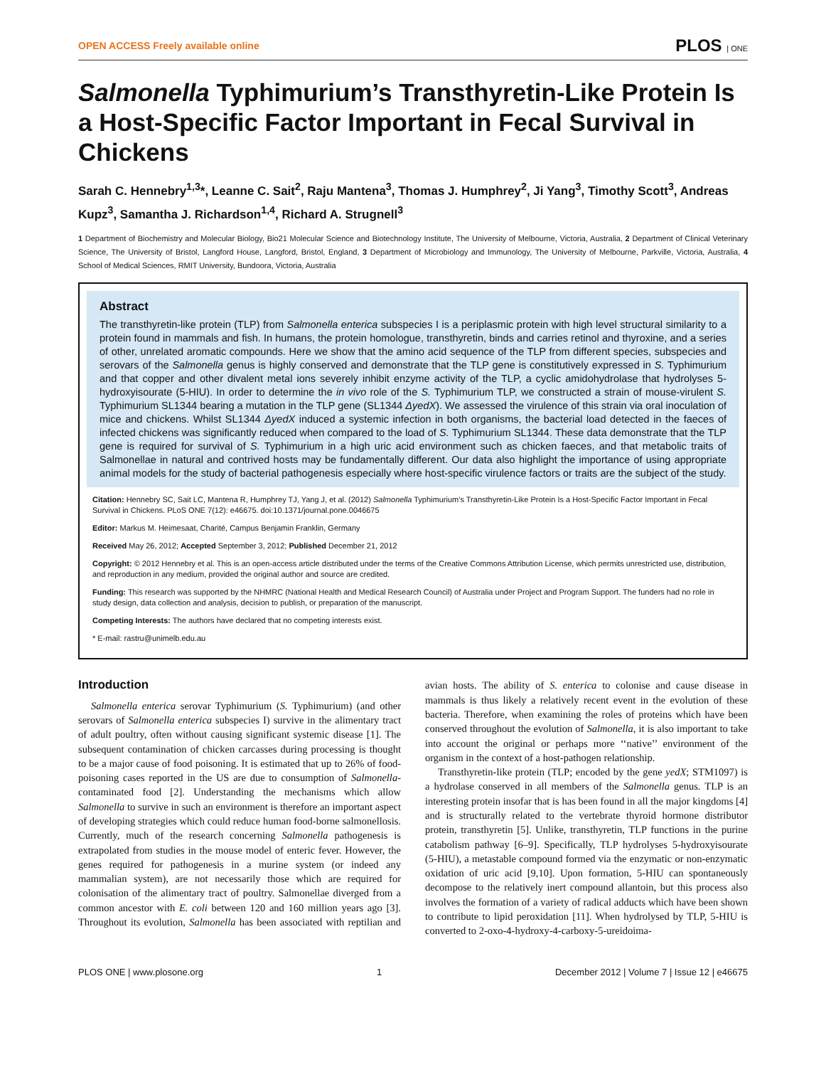OPEN ACCESS Freely available online PLOS | ONE
Salmonella Typhimurium’s Transthyretin-Like Protein Is a Host-Specific Factor Important in Fecal Survival in Chickens
Sarah C. Hennebry<sup>1,3</sup>*, Leanne C. Sait<sup>2</sup>, Raju Mantena<sup>3</sup>, Thomas J. Humphrey<sup>2</sup>, Ji Yang<sup>3</sup>, Timothy Scott<sup>3</sup>, Andreas Kupz<sup>3</sup>, Samantha J. Richardson<sup>1,4</sup>, Richard A. Strugnell<sup>3</sup>
1 Department of Biochemistry and Molecular Biology, Bio21 Molecular Science and Biotechnology Institute, The University of Melbourne, Victoria, Australia, 2 Department of Clinical Veterinary Science, The University of Bristol, Langford House, Langford, Bristol, England, 3 Department of Microbiology and Immunology, The University of Melbourne, Parkville, Victoria, Australia, 4 School of Medical Sciences, RMIT University, Bundoora, Victoria, Australia
Abstract
The transthyretin-like protein (TLP) from Salmonella enterica subspecies I is a periplasmic protein with high level structural similarity to a protein found in mammals and fish. In humans, the protein homologue, transthyretin, binds and carries retinol and thyroxine, and a series of other, unrelated aromatic compounds. Here we show that the amino acid sequence of the TLP from different species, subspecies and serovars of the Salmonella genus is highly conserved and demonstrate that the TLP gene is constitutively expressed in S. Typhimurium and that copper and other divalent metal ions severely inhibit enzyme activity of the TLP, a cyclic amidohydrolase that hydrolyses 5-hydroxyisourate (5-HIU). In order to determine the in vivo role of the S. Typhimurium TLP, we constructed a strain of mouse-virulent S. Typhimurium SL1344 bearing a mutation in the TLP gene (SL1344 ΔyedX). We assessed the virulence of this strain via oral inoculation of mice and chickens. Whilst SL1344 ΔyedX induced a systemic infection in both organisms, the bacterial load detected in the faeces of infected chickens was significantly reduced when compared to the load of S. Typhimurium SL1344. These data demonstrate that the TLP gene is required for survival of S. Typhimurium in a high uric acid environment such as chicken faeces, and that metabolic traits of Salmonellae in natural and contrived hosts may be fundamentally different. Our data also highlight the importance of using appropriate animal models for the study of bacterial pathogenesis especially where host-specific virulence factors or traits are the subject of the study.
Citation: Hennebry SC, Sait LC, Mantena R, Humphrey TJ, Yang J, et al. (2012) Salmonella Typhimurium’s Transthyretin-Like Protein Is a Host-Specific Factor Important in Fecal Survival in Chickens. PLoS ONE 7(12): e46675. doi:10.1371/journal.pone.0046675
Editor: Markus M. Heimesaat, Charité, Campus Benjamin Franklin, Germany
Received May 26, 2012; Accepted September 3, 2012; Published December 21, 2012
Copyright: © 2012 Hennebry et al. This is an open-access article distributed under the terms of the Creative Commons Attribution License, which permits unrestricted use, distribution, and reproduction in any medium, provided the original author and source are credited.
Funding: This research was supported by the NHMRC (National Health and Medical Research Council) of Australia under Project and Program Support. The funders had no role in study design, data collection and analysis, decision to publish, or preparation of the manuscript.
Competing Interests: The authors have declared that no competing interests exist.
* E-mail: rastru@unimelb.edu.au
Introduction
Salmonella enterica serovar Typhimurium (S. Typhimurium) (and other serovars of Salmonella enterica subspecies I) survive in the alimentary tract of adult poultry, often without causing significant systemic disease [1]. The subsequent contamination of chicken carcasses during processing is thought to be a major cause of food poisoning. It is estimated that up to 26% of food-poisoning cases reported in the US are due to consumption of Salmonella-contaminated food [2]. Understanding the mechanisms which allow Salmonella to survive in such an environment is therefore an important aspect of developing strategies which could reduce human food-borne salmonellosis. Currently, much of the research concerning Salmonella pathogenesis is extrapolated from studies in the mouse model of enteric fever. However, the genes required for pathogenesis in a murine system (or indeed any mammalian system), are not necessarily those which are required for colonisation of the alimentary tract of poultry. Salmonellae diverged from a common ancestor with E. coli between 120 and 160 million years ago [3]. Throughout its evolution, Salmonella has been associated with reptilian and avian hosts. The ability of S. enterica to colonise and cause disease in mammals is thus likely a relatively recent event in the evolution of these bacteria. Therefore, when examining the roles of proteins which have been conserved throughout the evolution of Salmonella, it is also important to take into account the original or perhaps more ‘‘native’’ environment of the organism in the context of a host-pathogen relationship.
Transthyretin-like protein (TLP; encoded by the gene yedX; STM1097) is a hydrolase conserved in all members of the Salmonella genus. TLP is an interesting protein insofar that is has been found in all the major kingdoms [4] and is structurally related to the vertebrate thyroid hormone distributor protein, transthyretin [5]. Unlike, transthyretin, TLP functions in the purine catabolism pathway [6–9]. Specifically, TLP hydrolyses 5-hydroxyisourate (5-HIU), a metastable compound formed via the enzymatic or non-enzymatic oxidation of uric acid [9,10]. Upon formation, 5-HIU can spontaneously decompose to the relatively inert compound allantoin, but this process also involves the formation of a variety of radical adducts which have been shown to contribute to lipid peroxidation [11]. When hydrolysed by TLP, 5-HIU is converted to 2-oxo-4-hydroxy-4-carboxy-5-ureidoima-
PLOS ONE | www.plosone.org 1 December 2012 | Volume 7 | Issue 12 | e46675